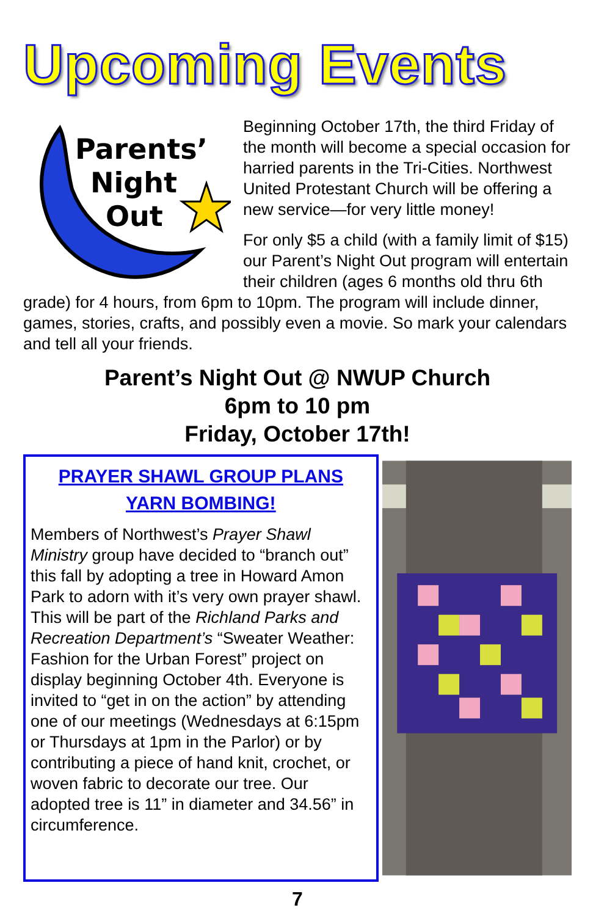Upcoming Events
Parents’
Night
Out
Beginning October 17th, the third Friday of the month will become a special occasion for harried parents in the Tri-Cities. Northwest United Protestant Church will be offering a new service—for very little money!
For only $5 a child (with a family limit of $15) our Parent’s Night Out program will entertain their children (ages 6 months old thru 6th grade) for 4 hours, from 6pm to 10pm. The program will include dinner, games, stories, crafts, and possibly even a movie. So mark your calendars and tell all your friends.
Parent’s Night Out @ NWUP Church
6pm to 10 pm
Friday, October 17th!
PRAYER SHAWL GROUP PLANS
YARN BOMBING!
Members of Northwest’s Prayer Shawl Ministry group have decided to “branch out” this fall by adopting a tree in Howard Amon Park to adorn with it’s very own prayer shawl. This will be part of the Richland Parks and Recreation Department’s “Sweater Weather: Fashion for the Urban Forest” project on display beginning October 4th. Everyone is invited to “get in on the action” by attending one of our meetings (Wednesdays at 6:15pm or Thursdays at 1pm in the Parlor) or by contributing a piece of hand knit, crochet, or woven fabric to decorate our tree. Our adopted tree is 11” in diameter and 34.56” in circumference.
7